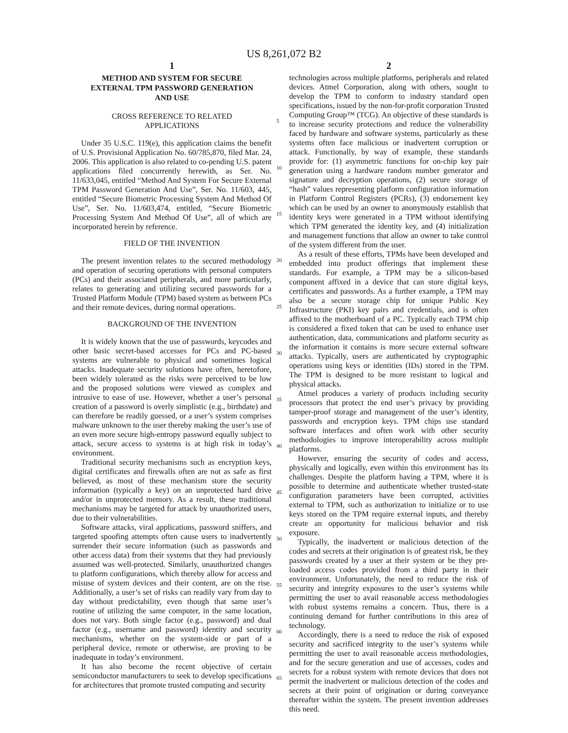US 8,261,072 B2
1
METHOD AND SYSTEM FOR SECURE
EXTERNAL TPM PASSWORD GENERATION
AND USE
CROSS REFERENCE TO RELATED
APPLICATIONS
Under 35 U.S.C. 119(e), this application claims the benefit of U.S. Provisional Application No. 60/785,870, filed Mar. 24, 2006. This application is also related to co-pending U.S. patent applications filed concurrently herewith, as Ser. No. 11/633,045, entitled “Method And System For Secure External TPM Password Generation And Use”, Ser. No. 11/603, 445, entitled “Secure Biometric Processing System And Method Of Use”, Ser. No. 11/603,474, entitled, “Secure Biometric Processing System And Method Of Use”, all of which are incorporated herein by reference.
FIELD OF THE INVENTION
The present invention relates to the secured methodology and operation of securing operations with personal computers (PCs) and their associated peripherals, and more particularly, relates to generating and utilizing secured passwords for a Trusted Platform Module (TPM) based system as between PCs and their remote devices, during normal operations.
BACKGROUND OF THE INVENTION
It is widely known that the use of passwords, keycodes and other basic secret-based accesses for PCs and PC-based systems are vulnerable to physical and sometimes logical attacks. Inadequate security solutions have often, heretofore, been widely tolerated as the risks were perceived to be low and the proposed solutions were viewed as complex and intrusive to ease of use. However, whether a user’s personal creation of a password is overly simplistic (e.g., birthdate) and can therefore be readily guessed, or a user’s system comprises malware unknown to the user thereby making the user’s use of an even more secure high-entropy password equally subject to attack, secure access to systems is at high risk in today’s environment.
Traditional security mechanisms such as encryption keys, digital certificates and firewalls often are not as safe as first believed, as most of these mechanism store the security information (typically a key) on an unprotected hard drive and/or in unprotected memory. As a result, these traditional mechanisms may be targeted for attack by unauthorized users, due to their vulnerabilities.
Software attacks, viral applications, password sniffers, and targeted spoofing attempts often cause users to inadvertently surrender their secure information (such as passwords and other access data) from their systems that they had previously assumed was well-protected. Similarly, unauthorized changes to platform configurations, which thereby allow for access and misuse of system devices and their content, are on the rise. Additionally, a user’s set of risks can readily vary from day to day without predictability, even though that same user’s routine of utilizing the same computer, in the same location, does not vary. Both single factor (e.g., password) and dual factor (e.g., username and password) identity and security mechanisms, whether on the system-side or part of a peripheral device, remote or otherwise, are proving to be inadequate in today’s environment.
It has also become the recent objective of certain semiconductor manufacturers to seek to develop specifications for architectures that promote trusted computing and security
2
technologies across multiple platforms, peripherals and related devices. Atmel Corporation, along with others, sought to develop the TPM to conform to industry standard open specifications, issued by the non-for-profit corporation Trusted Computing Group™ (TCG). An objective of these standards is to increase security protections and reduce the vulnerability faced by hardware and software systems, particularly as these systems often face malicious or inadvertent corruption or attack. Functionally, by way of example, these standards provide for: (1) asymmetric functions for on-chip key pair generation using a hardware random number generator and signature and decryption operations, (2) secure storage of “hash” values representing platform configuration information in Platform Control Registers (PCRs), (3) endorsement key which can be used by an owner to anonymously establish that identity keys were generated in a TPM without identifying which TPM generated the identity key, and (4) initialization and management functions that allow an owner to take control of the system different from the user.
As a result of these efforts, TPMs have been developed and embedded into product offerings that implement these standards. For example, a TPM may be a silicon-based component affixed in a device that can store digital keys, certificates and passwords. As a further example, a TPM may also be a secure storage chip for unique Public Key Infrastructure (PKI) key pairs and credentials, and is often affixed to the motherboard of a PC. Typically each TPM chip is considered a fixed token that can be used to enhance user authentication, data, communications and platform security as the information it contains is more secure external software attacks. Typically, users are authenticated by cryptographic operations using keys or identities (IDs) stored in the TPM. The TPM is designed to be more resistant to logical and physical attacks.
Atmel produces a variety of products including security processors that protect the end user’s privacy by providing tamper-proof storage and management of the user’s identity, passwords and encryption keys. TPM chips use standard software interfaces and often work with other security methodologies to improve interoperability across multiple platforms.
However, ensuring the security of codes and access, physically and logically, even within this environment has its challenges. Despite the platform having a TPM, where it is possible to determine and authenticate whether trusted-state configuration parameters have been corrupted, activities external to TPM, such as authorization to initialize or to use keys stored on the TPM require external inputs, and thereby create an opportunity for malicious behavior and risk exposure.
Typically, the inadvertent or malicious detection of the codes and secrets at their origination is of greatest risk, be they passwords created by a user at their system or be they pre-loaded access codes provided from a third party in their environment. Unfortunately, the need to reduce the risk of security and integrity exposures to the user’s systems while permitting the user to avail reasonable access methodologies with robust systems remains a concern. Thus, there is a continuing demand for further contributions in this area of technology.
Accordingly, there is a need to reduce the risk of exposed security and sacrificed integrity to the user’s systems while permitting the user to avail reasonable access methodologies, and for the secure generation and use of accesses, codes and secrets for a robust system with remote devices that does not permit the inadvertent or malicious detection of the codes and secrets at their point of origination or during conveyance thereafter within the system. The present invention addresses this need.
5
10
15
20
25
30
35
40
45
50
55
60
65